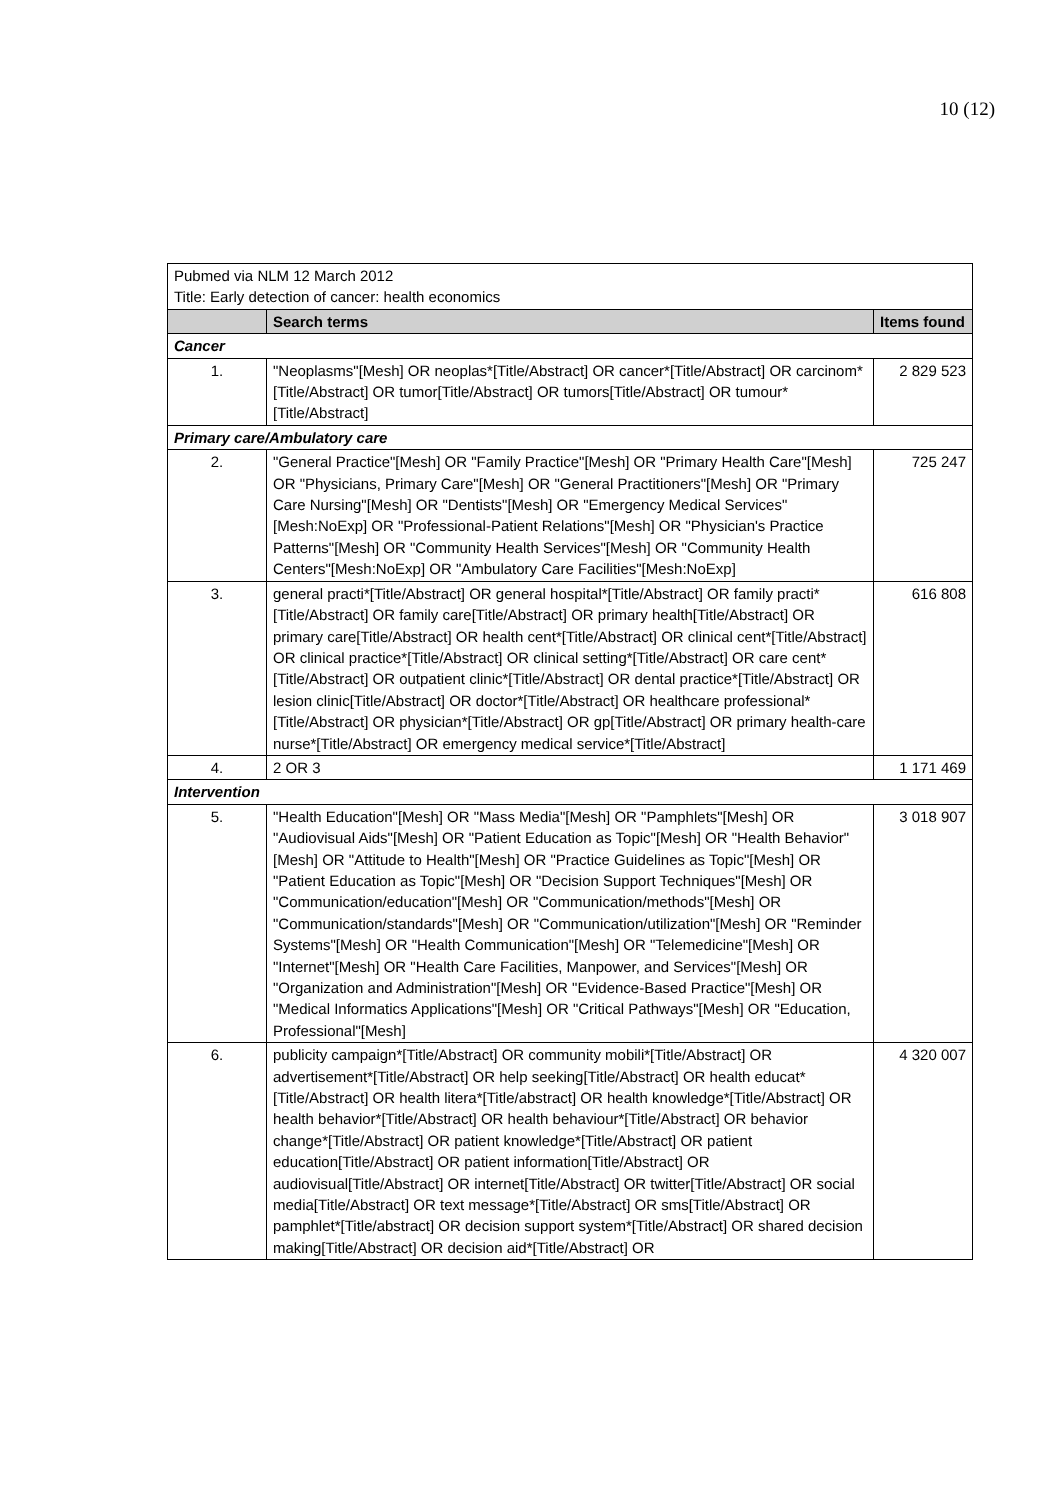10 (12)
| Pubmed via NLM 12 March 2012 Title: Early detection of cancer: health economics | | |
| | Search terms | Items found |
| Cancer | | |
| 1. | "Neoplasms"[Mesh] OR neoplas*[Title/Abstract] OR cancer*[Title/Abstract] OR carcinom*[Title/Abstract] OR tumor[Title/Abstract] OR tumors[Title/Abstract] OR tumour*[Title/Abstract] | 2 829 523 |
| Primary care/Ambulatory care | | |
| 2. | "General Practice"[Mesh] OR "Family Practice"[Mesh] OR "Primary Health Care"[Mesh] OR "Physicians, Primary Care"[Mesh] OR "General Practitioners"[Mesh] OR "Primary Care Nursing"[Mesh] OR "Dentists"[Mesh] OR "Emergency Medical Services"[Mesh:NoExp] OR "Professional-Patient Relations"[Mesh] OR "Physician's Practice Patterns"[Mesh] OR "Community Health Services"[Mesh] OR "Community Health Centers"[Mesh:NoExp] OR "Ambulatory Care Facilities"[Mesh:NoExp] | 725 247 |
| 3. | general practi*[Title/Abstract] OR general hospital*[Title/Abstract] OR family practi*[Title/Abstract] OR family care[Title/Abstract] OR primary health[Title/Abstract] OR primary care[Title/Abstract] OR health cent*[Title/Abstract] OR clinical cent*[Title/Abstract] OR clinical practice*[Title/Abstract] OR clinical setting*[Title/Abstract] OR care cent*[Title/Abstract] OR outpatient clinic*[Title/Abstract] OR dental practice*[Title/Abstract] OR lesion clinic[Title/Abstract] OR doctor*[Title/Abstract] OR healthcare professional*[Title/Abstract] OR physician*[Title/Abstract] OR gp[Title/Abstract] OR primary health-care nurse*[Title/Abstract] OR emergency medical service*[Title/Abstract] | 616 808 |
| 4. | 2 OR 3 | 1 171 469 |
| Intervention | | |
| 5. | "Health Education"[Mesh] OR "Mass Media"[Mesh] OR "Pamphlets"[Mesh] OR "Audiovisual Aids"[Mesh] OR "Patient Education as Topic"[Mesh] OR "Health Behavior"[Mesh] OR "Attitude to Health"[Mesh] OR "Practice Guidelines as Topic"[Mesh] OR "Patient Education as Topic"[Mesh] OR "Decision Support Techniques"[Mesh] OR "Communication/education"[Mesh] OR "Communication/methods"[Mesh] OR "Communication/standards"[Mesh] OR "Communication/utilization"[Mesh] OR "Reminder Systems"[Mesh] OR "Health Communication"[Mesh] OR "Telemedicine"[Mesh] OR "Internet"[Mesh] OR "Health Care Facilities, Manpower, and Services"[Mesh] OR "Organization and Administration"[Mesh] OR "Evidence-Based Practice"[Mesh] OR "Medical Informatics Applications"[Mesh] OR "Critical Pathways"[Mesh] OR "Education, Professional"[Mesh] | 3 018 907 |
| 6. | publicity campaign*[Title/Abstract] OR community mobili*[Title/Abstract] OR advertisement*[Title/Abstract] OR help seeking[Title/Abstract] OR health educat*[Title/Abstract] OR health litera*[Title/abstract] OR health knowledge*[Title/Abstract] OR health behavior*[Title/Abstract] OR health behaviour*[Title/Abstract] OR behavior change*[Title/Abstract] OR patient knowledge*[Title/Abstract] OR patient education[Title/Abstract] OR patient information[Title/Abstract] OR audiovisual[Title/Abstract] OR internet[Title/Abstract] OR twitter[Title/Abstract] OR social media[Title/Abstract] OR text message*[Title/Abstract] OR sms[Title/Abstract] OR pamphlet*[Title/abstract] OR decision support system*[Title/Abstract] OR shared decision making[Title/Abstract] OR decision aid*[Title/Abstract] OR | 4 320 007 |